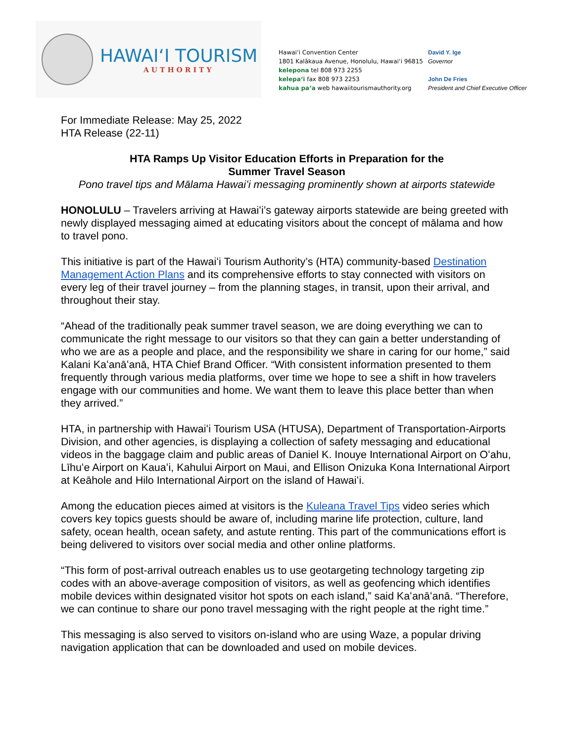HAWAIʻI TOURISM
AUTHORITY
Hawaiʻi Convention Center
1801 Kalākaua Avenue, Honolulu, Hawaiʻi 96815
kelepona tel 808 973 2255
kelepaʻi fax 808 973 2253
kahua paʻa web hawaiitourismauthority.org
David Y. Ige
Governor
John De Fries
President and Chief Executive Officer
For Immediate Release: May 25, 2022
HTA Release (22-11)
HTA Ramps Up Visitor Education Efforts in Preparation for the
Summer Travel Season
Pono travel tips and Mālama Hawaiʻi messaging prominently shown at airports statewide
HONOLULU – Travelers arriving at Hawaiʻi’s gateway airports statewide are being greeted with newly displayed messaging aimed at educating visitors about the concept of mālama and how to travel pono.
This initiative is part of the Hawaiʻi Tourism Authority’s (HTA) community-based Destination Management Action Plans and its comprehensive efforts to stay connected with visitors on every leg of their travel journey – from the planning stages, in transit, upon their arrival, and throughout their stay.
“Ahead of the traditionally peak summer travel season, we are doing everything we can to communicate the right message to our visitors so that they can gain a better understanding of who we are as a people and place, and the responsibility we share in caring for our home,” said Kalani Kaʻanāʻanā, HTA Chief Brand Officer. “With consistent information presented to them frequently through various media platforms, over time we hope to see a shift in how travelers engage with our communities and home. We want them to leave this place better than when they arrived.”
HTA, in partnership with Hawaiʻi Tourism USA (HTUSA), Department of Transportation-Airports Division, and other agencies, is displaying a collection of safety messaging and educational videos in the baggage claim and public areas of Daniel K. Inouye International Airport on Oʻahu, Līhuʻe Airport on Kauaʻi, Kahului Airport on Maui, and Ellison Onizuka Kona International Airport at Keāhole and Hilo International Airport on the island of Hawaiʻi.
Among the education pieces aimed at visitors is the Kuleana Travel Tips video series which covers key topics guests should be aware of, including marine life protection, culture, land safety, ocean health, ocean safety, and astute renting. This part of the communications effort is being delivered to visitors over social media and other online platforms.
“This form of post-arrival outreach enables us to use geotargeting technology targeting zip codes with an above-average composition of visitors, as well as geofencing which identifies mobile devices within designated visitor hot spots on each island,” said Kaʻanāʻanā. “Therefore, we can continue to share our pono travel messaging with the right people at the right time.”
This messaging is also served to visitors on-island who are using Waze, a popular driving navigation application that can be downloaded and used on mobile devices.